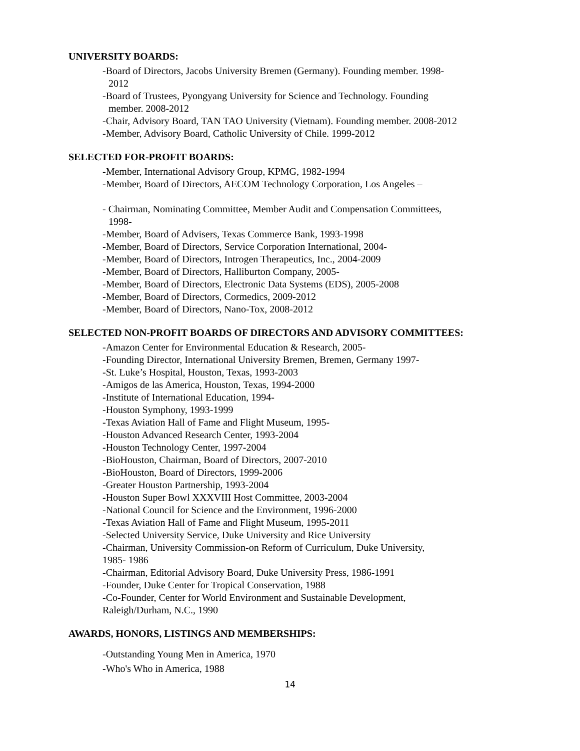UNIVERSITY BOARDS:
-Board of Directors, Jacobs University Bremen (Germany). Founding member. 1998-
2012
-Board of Trustees, Pyongyang University for Science and Technology. Founding
member. 2008-2012
-Chair, Advisory Board, TAN TAO University (Vietnam). Founding member. 2008-2012
-Member, Advisory Board, Catholic University of Chile. 1999-2012
SELECTED FOR-PROFIT BOARDS:
-Member, International Advisory Group, KPMG, 1982-1994
-Member, Board of Directors, AECOM Technology Corporation, Los Angeles –
- Chairman, Nominating Committee, Member Audit and Compensation Committees,
1998-
-Member, Board of Advisers, Texas Commerce Bank, 1993-1998
-Member, Board of Directors, Service Corporation International, 2004-
-Member, Board of Directors, Introgen Therapeutics, Inc., 2004-2009
-Member, Board of Directors, Halliburton Company, 2005-
-Member, Board of Directors, Electronic Data Systems (EDS), 2005-2008
-Member, Board of Directors, Cormedics, 2009-2012
-Member, Board of Directors, Nano-Tox, 2008-2012
SELECTED NON-PROFIT BOARDS OF DIRECTORS AND ADVISORY COMMITTEES:
-Amazon Center for Environmental Education & Research, 2005-
-Founding Director, International University Bremen, Bremen, Germany 1997-
-St. Luke’s Hospital, Houston, Texas, 1993-2003
-Amigos de las America, Houston, Texas, 1994-2000
-Institute of International Education, 1994-
-Houston Symphony, 1993-1999
-Texas Aviation Hall of Fame and Flight Museum, 1995-
-Houston Advanced Research Center, 1993-2004
-Houston Technology Center, 1997-2004
-BioHouston, Chairman, Board of Directors, 2007-2010
-BioHouston, Board of Directors, 1999-2006
-Greater Houston Partnership, 1993-2004
-Houston Super Bowl XXXVIII Host Committee, 2003-2004
-National Council for Science and the Environment, 1996-2000
-Texas Aviation Hall of Fame and Flight Museum, 1995-2011
-Selected University Service, Duke University and Rice University
-Chairman, University Commission-on Reform of Curriculum, Duke University,
1985- 1986
-Chairman, Editorial Advisory Board, Duke University Press, 1986-1991
-Founder, Duke Center for Tropical Conservation, 1988
-Co-Founder, Center for World Environment and Sustainable Development,
Raleigh/Durham, N.C., 1990
AWARDS, HONORS, LISTINGS AND MEMBERSHIPS:
-Outstanding Young Men in America, 1970
-Who's Who in America, 1988
14